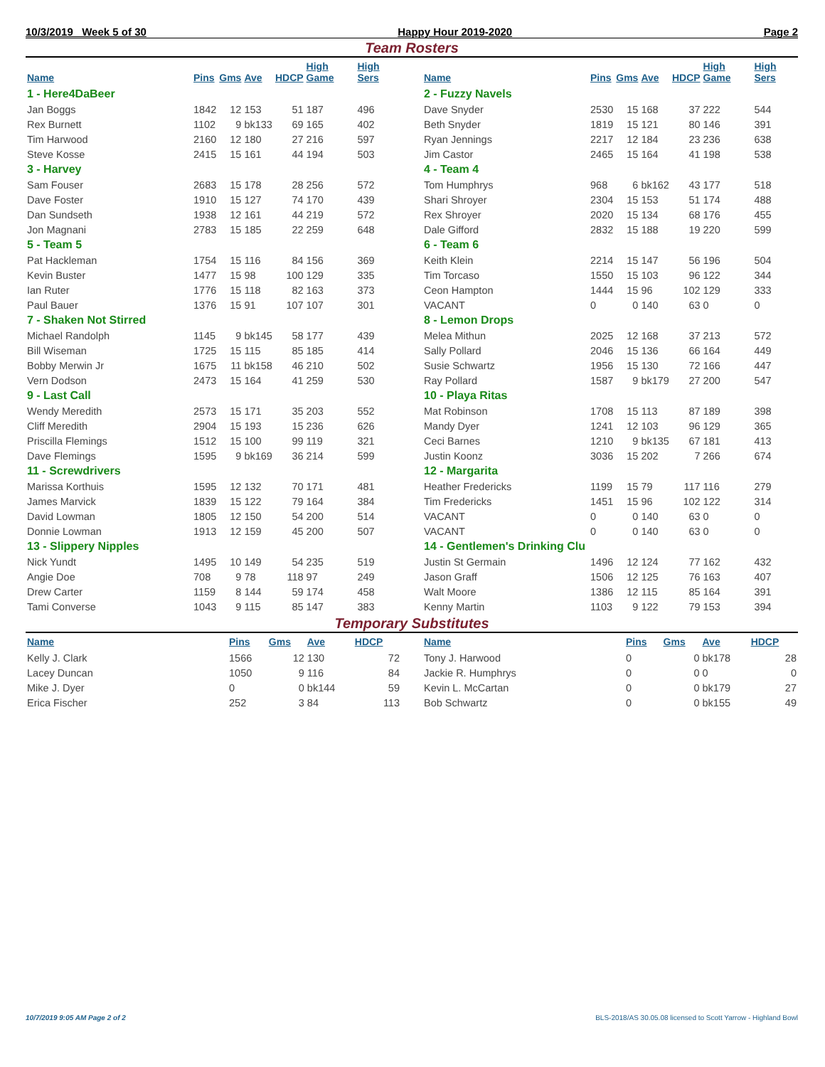10/3/2019 Week 5 of 30 Happy Hour 2019-2020 Page 2
Team Rosters
| Name | Pins | Gms | Ave | HDCP | High Game | High Sers |
| --- | --- | --- | --- | --- | --- | --- |
| 1 - Here4DaBeer | | | | | | |
| Jan Boggs | 1842 | 12 | 153 | 51 | 187 | 496 |
| Rex Burnett | 1102 | 9 | bk133 | 69 | 165 | 402 |
| Tim Harwood | 2160 | 12 | 180 | 27 | 216 | 597 |
| Steve Kosse | 2415 | 15 | 161 | 44 | 194 | 503 |
| 3 - Harvey | | | | | | |
| Sam Fouser | 2683 | 15 | 178 | 28 | 256 | 572 |
| Dave Foster | 1910 | 15 | 127 | 74 | 170 | 439 |
| Dan Sundseth | 1938 | 12 | 161 | 44 | 219 | 572 |
| Jon Magnani | 2783 | 15 | 185 | 22 | 259 | 648 |
| 5 - Team 5 | | | | | | |
| Pat Hackleman | 1754 | 15 | 116 | 84 | 156 | 369 |
| Kevin Buster | 1477 | 15 | 98 | 100 | 129 | 335 |
| Ian Ruter | 1776 | 15 | 118 | 82 | 163 | 373 |
| Paul Bauer | 1376 | 15 | 91 | 107 | 107 | 301 |
| 7 - Shaken Not Stirred | | | | | | |
| Michael Randolph | 1145 | 9 | bk145 | 58 | 177 | 439 |
| Bill Wiseman | 1725 | 15 | 115 | 85 | 185 | 414 |
| Bobby Merwin Jr | 1675 | 11 | bk158 | 46 | 210 | 502 |
| Vern Dodson | 2473 | 15 | 164 | 41 | 259 | 530 |
| 9 - Last Call | | | | | | |
| Wendy Meredith | 2573 | 15 | 171 | 35 | 203 | 552 |
| Cliff Meredith | 2904 | 15 | 193 | 15 | 236 | 626 |
| Priscilla Flemings | 1512 | 15 | 100 | 99 | 119 | 321 |
| Dave Flemings | 1595 | 9 | bk169 | 36 | 214 | 599 |
| 11 - Screwdrivers | | | | | | |
| Marissa Korthuis | 1595 | 12 | 132 | 70 | 171 | 481 |
| James Marvick | 1839 | 15 | 122 | 79 | 164 | 384 |
| David Lowman | 1805 | 12 | 150 | 54 | 200 | 514 |
| Donnie Lowman | 1913 | 12 | 159 | 45 | 200 | 507 |
| 13 - Slippery Nipples | | | | | | |
| Nick Yundt | 1495 | 10 | 149 | 54 | 235 | 519 |
| Angie Doe | 708 | 9 | 78 | 118 | 97 | 249 |
| Drew Carter | 1159 | 8 | 144 | 59 | 174 | 458 |
| Tami Converse | 1043 | 9 | 115 | 85 | 147 | 383 |
| Name | Pins | Gms | Ave | HDCP | High Game | High Sers |
| --- | --- | --- | --- | --- | --- | --- |
| 2 - Fuzzy Navels | | | | | | |
| Dave Snyder | 2530 | 15 | 168 | 37 | 222 | 544 |
| Beth Snyder | 1819 | 15 | 121 | 80 | 146 | 391 |
| Ryan Jennings | 2217 | 12 | 184 | 23 | 236 | 638 |
| Jim Castor | 2465 | 15 | 164 | 41 | 198 | 538 |
| 4 - Team 4 | | | | | | |
| Tom Humphrys | 968 | 6 | bk162 | 43 | 177 | 518 |
| Shari Shroyer | 2304 | 15 | 153 | 51 | 174 | 488 |
| Rex Shroyer | 2020 | 15 | 134 | 68 | 176 | 455 |
| Dale Gifford | 2832 | 15 | 188 | 19 | 220 | 599 |
| 6 - Team 6 | | | | | | |
| Keith Klein | 2214 | 15 | 147 | 56 | 196 | 504 |
| Tim Torcaso | 1550 | 15 | 103 | 96 | 122 | 344 |
| Ceon Hampton | 1444 | 15 | 96 | 102 | 129 | 333 |
| VACANT | 0 | 0 | 140 | 63 | 0 | 0 |
| 8 - Lemon Drops | | | | | | |
| Melea Mithun | 2025 | 12 | 168 | 37 | 213 | 572 |
| Sally Pollard | 2046 | 15 | 136 | 66 | 164 | 449 |
| Susie Schwartz | 1956 | 15 | 130 | 72 | 166 | 447 |
| Ray Pollard | 1587 | 9 | bk179 | 27 | 200 | 547 |
| 10 - Playa Ritas | | | | | | |
| Mat Robinson | 1708 | 15 | 113 | 87 | 189 | 398 |
| Mandy Dyer | 1241 | 12 | 103 | 96 | 129 | 365 |
| Ceci Barnes | 1210 | 9 | bk135 | 67 | 181 | 413 |
| Justin Koonz | 3036 | 15 | 202 | 7 | 266 | 674 |
| 12 - Margarita | | | | | | |
| Heather Fredericks | 1199 | 15 | 79 | 117 | 116 | 279 |
| Tim Fredericks | 1451 | 15 | 96 | 102 | 122 | 314 |
| VACANT | 0 | 0 | 140 | 63 | 0 | 0 |
| VACANT | 0 | 0 | 140 | 63 | 0 | 0 |
| 14 - Gentlemen's Drinking Clu | | | | | | |
| Justin St Germain | 1496 | 12 | 124 | 77 | 162 | 432 |
| Jason Graff | 1506 | 12 | 125 | 76 | 163 | 407 |
| Walt Moore | 1386 | 12 | 115 | 85 | 164 | 391 |
| Kenny Martin | 1103 | 9 | 122 | 79 | 153 | 394 |
Temporary Substitutes
| Name | Pins | Gms | Ave | HDCP |
| --- | --- | --- | --- | --- |
| Kelly J. Clark | 1566 | 12 | 130 | 72 |
| Lacey Duncan | 1050 | 9 | 116 | 84 |
| Mike J. Dyer | 0 | 0 | bk144 | 59 |
| Erica Fischer | 252 | 3 | 84 | 113 |
| Name | Pins | Gms | Ave | HDCP |
| --- | --- | --- | --- | --- |
| Tony J. Harwood | 0 | 0 | bk178 | 28 |
| Jackie R. Humphrys | 0 | 0 | 0 | 0 |
| Kevin L. McCartan | 0 | 0 | bk179 | 27 |
| Bob Schwartz | 0 | 0 | bk155 | 49 |
10/7/2019 9:05 AM Page 2 of 2 BLS-2018/AS 30.05.08 licensed to Scott Yarrow - Highland Bowl